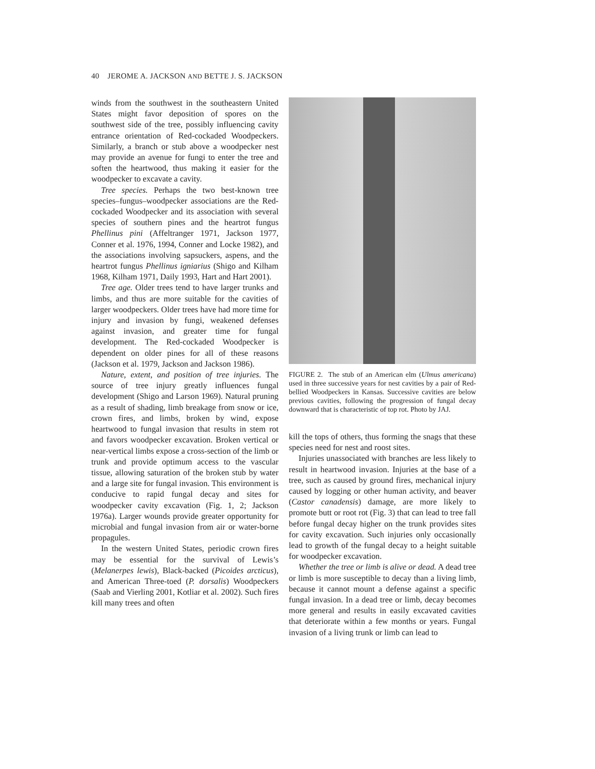40 JEROME A. JACKSON AND BETTE J. S. JACKSON
winds from the southwest in the southeastern United States might favor deposition of spores on the southwest side of the tree, possibly influencing cavity entrance orientation of Red-cockaded Woodpeckers. Similarly, a branch or stub above a woodpecker nest may provide an avenue for fungi to enter the tree and soften the heartwood, thus making it easier for the woodpecker to excavate a cavity.
Tree species. Perhaps the two best-known tree species–fungus–woodpecker associations are the Red-cockaded Woodpecker and its association with several species of southern pines and the heartrot fungus Phellinus pini (Affeltranger 1971, Jackson 1977, Conner et al. 1976, 1994, Conner and Locke 1982), and the associations involving sapsuckers, aspens, and the heartrot fungus Phellinus igniarius (Shigo and Kilham 1968, Kilham 1971, Daily 1993, Hart and Hart 2001).
Tree age. Older trees tend to have larger trunks and limbs, and thus are more suitable for the cavities of larger woodpeckers. Older trees have had more time for injury and invasion by fungi, weakened defenses against invasion, and greater time for fungal development. The Red-cockaded Woodpecker is dependent on older pines for all of these reasons (Jackson et al. 1979, Jackson and Jackson 1986).
Nature, extent, and position of tree injuries. The source of tree injury greatly influences fungal development (Shigo and Larson 1969). Natural pruning as a result of shading, limb breakage from snow or ice, crown fires, and limbs, broken by wind, expose heartwood to fungal invasion that results in stem rot and favors woodpecker excavation. Broken vertical or near-vertical limbs expose a cross-section of the limb or trunk and provide optimum access to the vascular tissue, allowing saturation of the broken stub by water and a large site for fungal invasion. This environment is conducive to rapid fungal decay and sites for woodpecker cavity excavation (Fig. 1, 2; Jackson 1976a). Larger wounds provide greater opportunity for microbial and fungal invasion from air or water-borne propagules.
In the western United States, periodic crown fires may be essential for the survival of Lewis’s (Melanerpes lewis), Black-backed (Picoides arcticus), and American Three-toed (P. dorsalis) Woodpeckers (Saab and Vierling 2001, Kotliar et al. 2002). Such fires kill many trees and often
FIGURE 2. The stub of an American elm (Ulmus americana) used in three successive years for nest cavities by a pair of Red-bellied Woodpeckers in Kansas. Successive cavities are below previous cavities, following the progression of fungal decay downward that is characteristic of top rot. Photo by JAJ.
kill the tops of others, thus forming the snags that these species need for nest and roost sites.
Injuries unassociated with branches are less likely to result in heartwood invasion. Injuries at the base of a tree, such as caused by ground fires, mechanical injury caused by logging or other human activity, and beaver (Castor canadensis) damage, are more likely to promote butt or root rot (Fig. 3) that can lead to tree fall before fungal decay higher on the trunk provides sites for cavity excavation. Such injuries only occasionally lead to growth of the fungal decay to a height suitable for woodpecker excavation.
Whether the tree or limb is alive or dead. A dead tree or limb is more susceptible to decay than a living limb, because it cannot mount a defense against a specific fungal invasion. In a dead tree or limb, decay becomes more general and results in easily excavated cavities that deteriorate within a few months or years. Fungal invasion of a living trunk or limb can lead to